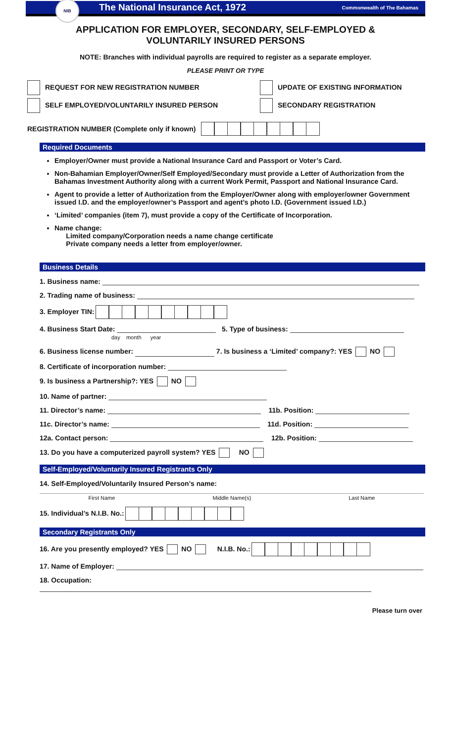NIB
The National Insurance Act, 1972
Commonwealth of The Bahamas
APPLICATION FOR EMPLOYER, SECONDARY, SELF-EMPLOYED &
VOLUNTARILY INSURED PERSONS
NOTE: Branches with individual payrolls are required to register as a separate employer.
PLEASE PRINT OR TYPE
REQUEST FOR NEW REGISTRATION NUMBER UPDATE OF EXISTING INFORMATION
SELF EMPLOYED/VOLUNTARILY INSURED PERSON SECONDARY REGISTRATION
REGISTRATION NUMBER (Complete only if known)
Required Documents
Employer/Owner must provide a National Insurance Card and Passport or Voter’s Card.
Non-Bahamian Employer/Owner/Self Employed/Secondary must provide a Letter of Authorization from the Bahamas Investment Authority along with a current Work Permit, Passport and National Insurance Card.
Agent to provide a letter of Authorization from the Employer/Owner along with employer/owner Government issued I.D. and the employer/owner’s Passport and agent’s photo I.D. (Government issued I.D.)
‘Limited’ companies (item 7), must provide a copy of the Certificate of Incorporation.
Name change:
Limited company/Corporation needs a name change certificate
Private company needs a letter from employer/owner.
Business Details
1. Business name:
2. Trading name of business:
3. Employer TIN:
4. Business Start Date: 5. Type of business:
day month year
6. Business license number: 7. Is business a ‘Limited’ company?: YES NO
8. Certificate of incorporation number:
9. Is business a Partnership?: YES NO
10. Name of partner:
11. Director’s name: 11b. Position:
11c. Director’s name: 11d. Position:
12a. Contact person: 12b. Position:
13. Do you have a computerized payroll system? YES NO
Self-Employed/Voluntarily Insured Registrants Only
14. Self-Employed/Voluntarily Insured Person’s name:
First Name Middle Name(s) Last Name
15. Individual’s N.I.B. No.:
Secondary Registrants Only
16. Are you presently employed? YES NO N.I.B. No.:
17. Name of Employer:
18. Occupation:
Please turn over